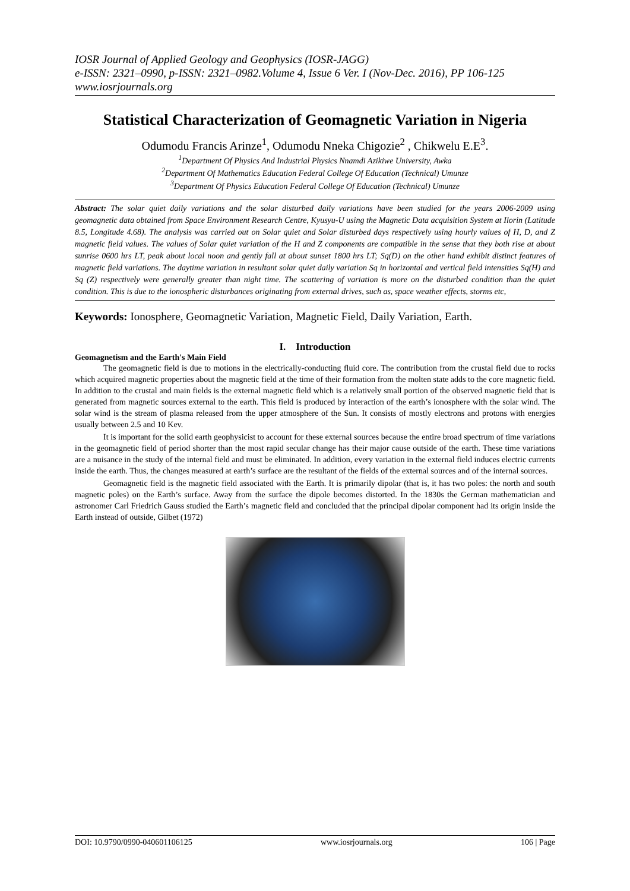IOSR Journal of Applied Geology and Geophysics (IOSR-JAGG)
e-ISSN: 2321–0990, p-ISSN: 2321–0982.Volume 4, Issue 6 Ver. I (Nov-Dec. 2016), PP 106-125
www.iosrjournals.org
Statistical Characterization of Geomagnetic Variation in Nigeria
Odumodu Francis Arinze<sup>1</sup>, Odumodu Nneka Chigozie<sup>2</sup> , Chikwelu E.E<sup>3</sup>.
<sup>1</sup> Department Of Physics And Industrial Physics Nnamdi Azikiwe University, Awka
<sup>2</sup> Department Of Mathematics Education Federal College Of Education (Technical) Umunze
<sup>3</sup> Department Of Physics Education Federal College Of Education (Technical) Umunze
Abstract: The solar quiet daily variations and the solar disturbed daily variations have been studied for the years 2006-2009 using geomagnetic data obtained from Space Environment Research Centre, Kyusyu-U using the Magnetic Data acquisition System at Ilorin (Latitude 8.5, Longitude 4.68). The analysis was carried out on Solar quiet and Solar disturbed days respectively using hourly values of H, D, and Z magnetic field values. The values of Solar quiet variation of the H and Z components are compatible in the sense that they both rise at about sunrise 0600 hrs LT, peak about local noon and gently fall at about sunset 1800 hrs LT; Sq(D) on the other hand exhibit distinct features of magnetic field variations. The daytime variation in resultant solar quiet daily variation Sq in horizontal and vertical field intensities Sq(H) and Sq (Z) respectively were generally greater than night time. The scattering of variation is more on the disturbed condition than the quiet condition. This is due to the ionospheric disturbances originating from external drives, such as, space weather effects, storms etc,
Keywords: Ionosphere, Geomagnetic Variation, Magnetic Field, Daily Variation, Earth.
I. Introduction
Geomagnetism and the Earth's Main Field
The geomagnetic field is due to motions in the electrically-conducting fluid core. The contribution from the crustal field due to rocks which acquired magnetic properties about the magnetic field at the time of their formation from the molten state adds to the core magnetic field. In addition to the crustal and main fields is the external magnetic field which is a relatively small portion of the observed magnetic field that is generated from magnetic sources external to the earth. This field is produced by interaction of the earth’s ionosphere with the solar wind. The solar wind is the stream of plasma released from the upper atmosphere of the Sun. It consists of mostly electrons and protons with energies usually between 2.5 and 10 Kev.
It is important for the solid earth geophysicist to account for these external sources because the entire broad spectrum of time variations in the geomagnetic field of period shorter than the most rapid secular change has their major cause outside of the earth. These time variations are a nuisance in the study of the internal field and must be eliminated. In addition, every variation in the external field induces electric currents inside the earth. Thus, the changes measured at earth’s surface are the resultant of the fields of the external sources and of the internal sources.
Geomagnetic field is the magnetic field associated with the Earth. It is primarily dipolar (that is, it has two poles: the north and south magnetic poles) on the Earth’s surface. Away from the surface the dipole becomes distorted. In the 1830s the German mathematician and astronomer Carl Friedrich Gauss studied the Earth’s magnetic field and concluded that the principal dipolar component had its origin inside the Earth instead of outside, Gilbet (1972)
DOI: 10.9790/0990-040601106125 www.iosrjournals.org 106 | Page